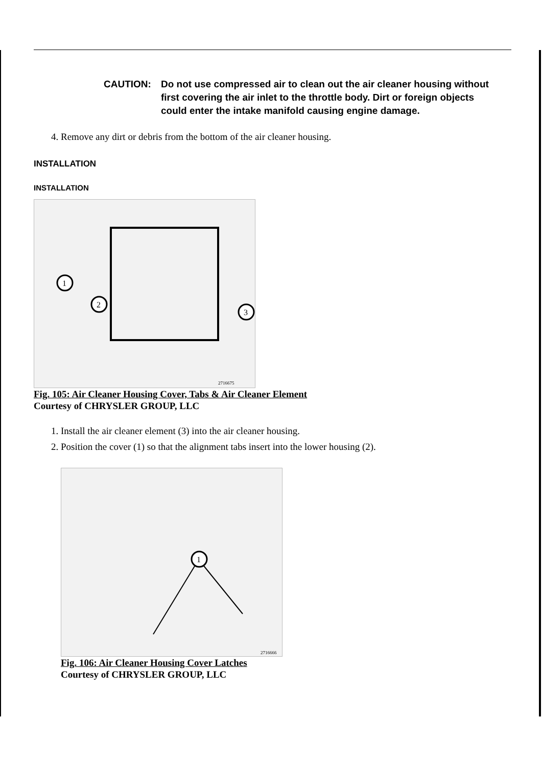CAUTION: Do not use compressed air to clean out the air cleaner housing without first covering the air inlet to the throttle body. Dirt or foreign objects could enter the intake manifold causing engine damage.
4. Remove any dirt or debris from the bottom of the air cleaner housing.
INSTALLATION
INSTALLATION
1
2
3
2716675
Fig. 105: Air Cleaner Housing Cover, Tabs & Air Cleaner Element
Courtesy of CHRYSLER GROUP, LLC
1. Install the air cleaner element (3) into the air cleaner housing.
2. Position the cover (1) so that the alignment tabs insert into the lower housing (2).
1
2716666
Fig. 106: Air Cleaner Housing Cover Latches
Courtesy of CHRYSLER GROUP, LLC